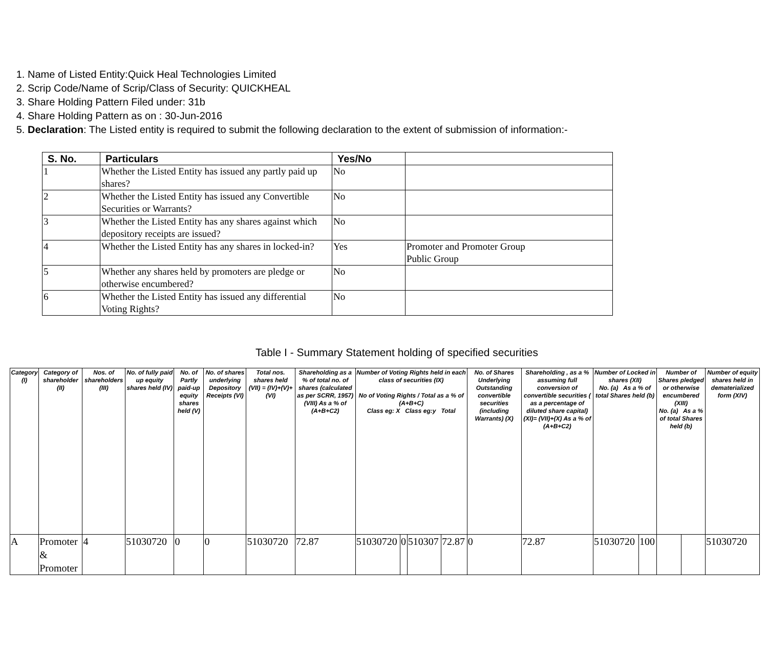1. Name of Listed Entity:Quick Heal Technologies Limited
2. Scrip Code/Name of Scrip/Class of Security: QUICKHEAL
3. Share Holding Pattern Filed under: 31b
4. Share Holding Pattern as on : 30-Jun-2016
5. Declaration: The Listed entity is required to submit the following declaration to the extent of submission of information:-
| S. No. | Particulars | Yes/No | |
| --- | --- | --- | --- |
| 1 | Whether the Listed Entity has issued any partly paid up shares? | No | |
| 2 | Whether the Listed Entity has issued any Convertible Securities or Warrants? | No | |
| 3 | Whether the Listed Entity has any shares against which depository receipts are issued? | No | |
| 4 | Whether the Listed Entity has any shares in locked-in? | Yes | Promoter and Promoter Group Public Group |
| 5 | Whether any shares held by promoters are pledge or otherwise encumbered? | No | |
| 6 | Whether the Listed Entity has issued any differential Voting Rights? | No | |
Table I - Summary Statement holding of specified securities
| Category (I) | Category of shareholder (II) | Nos. of shareholders (III) | No. of fully paid up equity shares held (IV) | No. of Partly paid-up equity shares held (V) | No. of shares underlying Depository Receipts (VI) | Total nos. shares held (VII) = (IV)+(V)+ (VI) | Shareholding as a % of total no. of shares (calculated as per SCRR, 1957) (VIII) As a % of (A+B+C2) | Number of Voting Rights held in each class of securities (IX) No of Voting Rights / Total as a % of (A+B+C) Class eg: X Class eg:y Total | | | | No. of Shares Underlying Outstanding convertible securities (including Warrants) (X) | Shareholding , as a % assuming full conversion of convertible securities ( as a percentage of diluted share capital) (XI)= (VII)+(X) As a % of (A+B+C2) | Number of Locked in shares (XII) No. (a) As a % of total Shares held (b) | | Number of Shares pledged or otherwise encumbered (XIII) No. (a) As a % of total Shares held (b) | | Number of equity shares held in dematerialized form (XIV) |
| --- | --- | --- | --- | --- | --- | --- | --- | --- | --- | --- | --- | --- | --- | --- | --- | --- | --- | --- |
| A | Promoter & Promoter | 4 | 51030720 | 0 | 0 | 51030720 | 72.87 | 51030720 | 0 | 510307 | 72.87 | 0 | 72.87 | 51030720 | 100 | | | 51030720 |